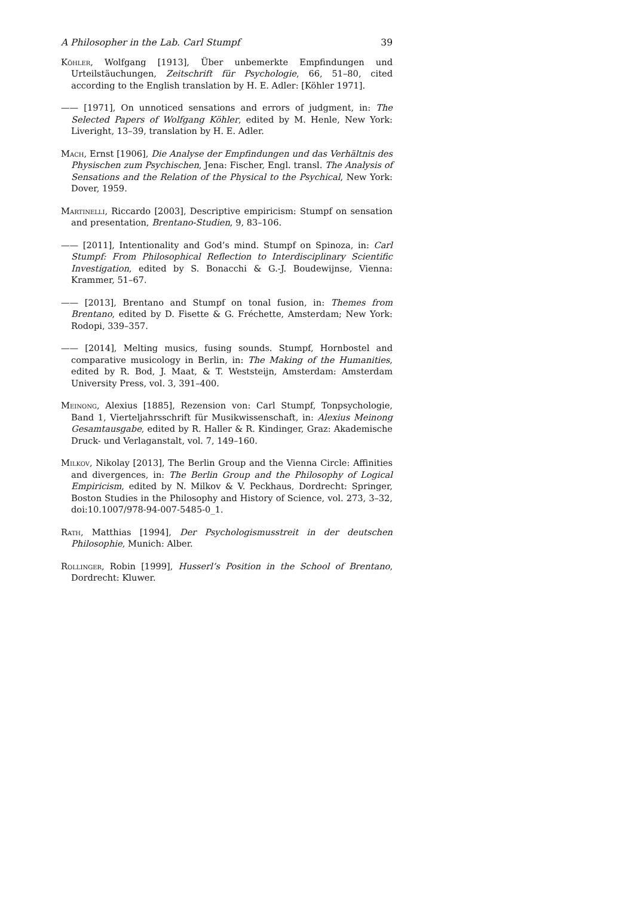A Philosopher in the Lab. Carl Stumpf 39
Köhler, Wolfgang [1913], Über unbemerkte Empfindungen und Urteilstäuchungen, Zeitschrift für Psychologie, 66, 51–80, cited according to the English translation by H. E. Adler: [Köhler 1971].
—— [1971], On unnoticed sensations and errors of judgment, in: The Selected Papers of Wolfgang Köhler, edited by M. Henle, New York: Liveright, 13–39, translation by H. E. Adler.
Mach, Ernst [1906], Die Analyse der Empfindungen und das Verhältnis des Physischen zum Psychischen, Jena: Fischer, Engl. transl. The Analysis of Sensations and the Relation of the Physical to the Psychical, New York: Dover, 1959.
Martinelli, Riccardo [2003], Descriptive empiricism: Stumpf on sensation and presentation, Brentano-Studien, 9, 83–106.
—— [2011], Intentionality and God’s mind. Stumpf on Spinoza, in: Carl Stumpf: From Philosophical Reflection to Interdisciplinary Scientific Investigation, edited by S. Bonacchi & G.-J. Boudewijnse, Vienna: Krammer, 51–67.
—— [2013], Brentano and Stumpf on tonal fusion, in: Themes from Brentano, edited by D. Fisette & G. Fréchette, Amsterdam; New York: Rodopi, 339–357.
—— [2014], Melting musics, fusing sounds. Stumpf, Hornbostel and comparative musicology in Berlin, in: The Making of the Humanities, edited by R. Bod, J. Maat, & T. Weststeijn, Amsterdam: Amsterdam University Press, vol. 3, 391–400.
Meinong, Alexius [1885], Rezension von: Carl Stumpf, Tonpsychologie, Band 1, Vierteljahrsschrift für Musikwissenschaft, in: Alexius Meinong Gesamtausgabe, edited by R. Haller & R. Kindinger, Graz: Akademische Druck- und Verlaganstalt, vol. 7, 149–160.
Milkov, Nikolay [2013], The Berlin Group and the Vienna Circle: Affinities and divergences, in: The Berlin Group and the Philosophy of Logical Empiricism, edited by N. Milkov & V. Peckhaus, Dordrecht: Springer, Boston Studies in the Philosophy and History of Science, vol. 273, 3–32, doi:10.1007/978-94-007-5485-0_1.
Rath, Matthias [1994], Der Psychologismusstreit in der deutschen Philosophie, Munich: Alber.
Rollinger, Robin [1999], Husserl’s Position in the School of Brentano, Dordrecht: Kluwer.